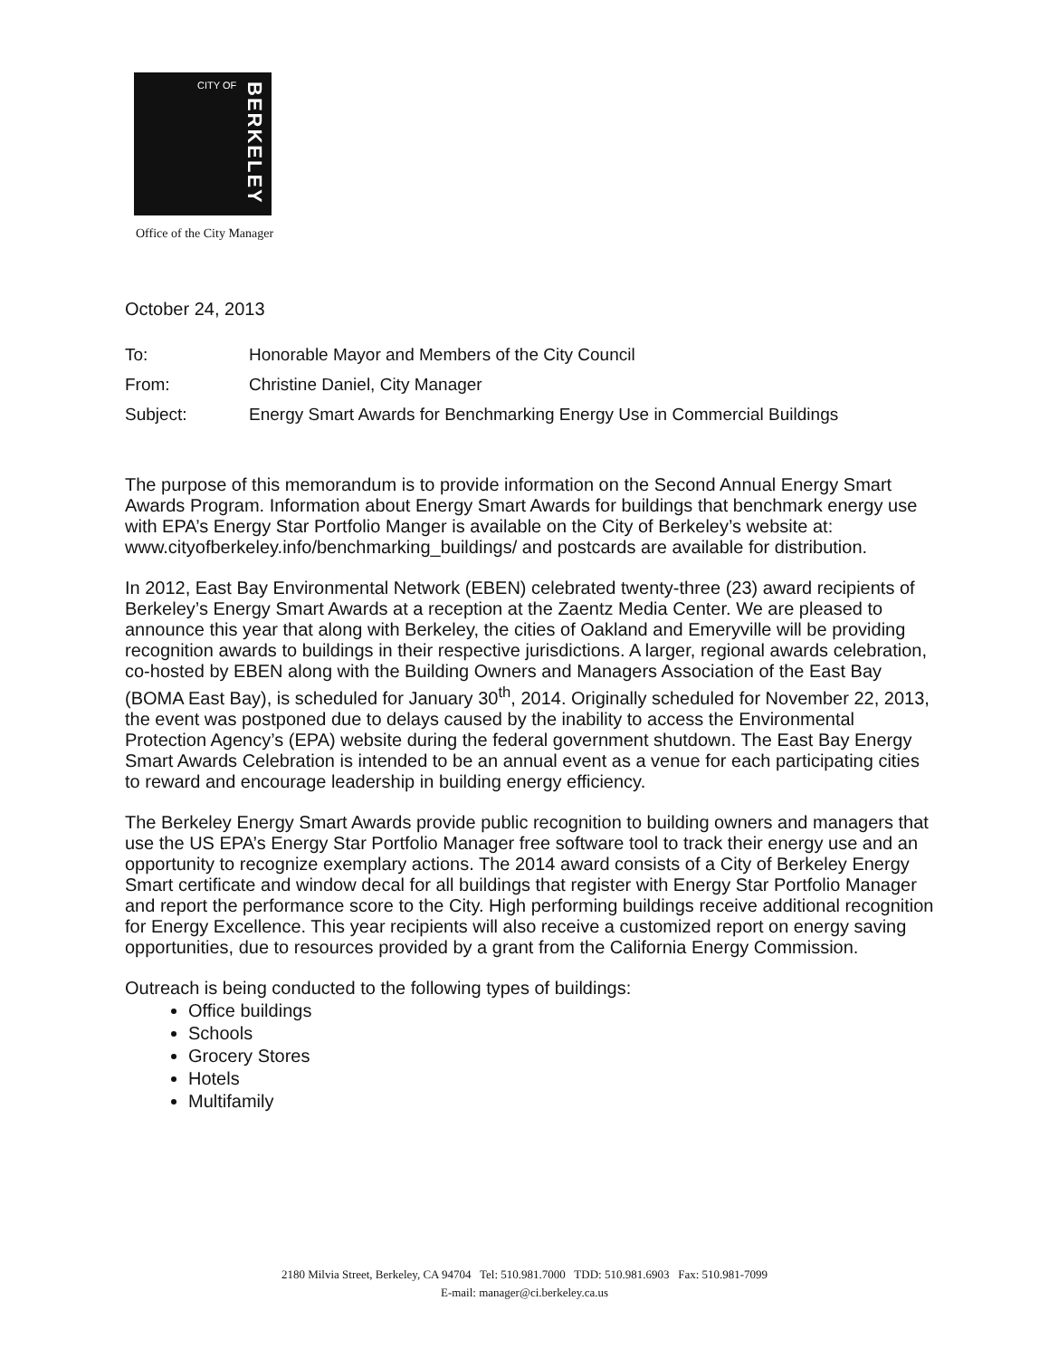CITY OF
BERKELEY
Office of the City Manager
October 24, 2013
| To: | Honorable Mayor and Members of the City Council |
| From: | Christine Daniel, City Manager |
| Subject: | Energy Smart Awards for Benchmarking Energy Use in Commercial Buildings |
The purpose of this memorandum is to provide information on the Second Annual Energy Smart Awards Program. Information about Energy Smart Awards for buildings that benchmark energy use with EPA’s Energy Star Portfolio Manger is available on the City of Berkeley’s website at: www.cityofberkeley.info/benchmarking_buildings/ and postcards are available for distribution.
In 2012, East Bay Environmental Network (EBEN) celebrated twenty-three (23) award recipients of Berkeley’s Energy Smart Awards at a reception at the Zaentz Media Center. We are pleased to announce this year that along with Berkeley, the cities of Oakland and Emeryville will be providing recognition awards to buildings in their respective jurisdictions. A larger, regional awards celebration, co-hosted by EBEN along with the Building Owners and Managers Association of the East Bay (BOMA East Bay), is scheduled for January 30<sup>th</sup>, 2014. Originally scheduled for November 22, 2013, the event was postponed due to delays caused by the inability to access the Environmental Protection Agency’s (EPA) website during the federal government shutdown. The East Bay Energy Smart Awards Celebration is intended to be an annual event as a venue for each participating cities to reward and encourage leadership in building energy efficiency.
The Berkeley Energy Smart Awards provide public recognition to building owners and managers that use the US EPA’s Energy Star Portfolio Manager free software tool to track their energy use and an opportunity to recognize exemplary actions. The 2014 award consists of a City of Berkeley Energy Smart certificate and window decal for all buildings that register with Energy Star Portfolio Manager and report the performance score to the City. High performing buildings receive additional recognition for Energy Excellence. This year recipients will also receive a customized report on energy saving opportunities, due to resources provided by a grant from the California Energy Commission.
Outreach is being conducted to the following types of buildings:
Office buildings
Schools
Grocery Stores
Hotels
Multifamily
2180 Milvia Street, Berkeley, CA 94704 Tel: 510.981.7000 TDD: 510.981.6903 Fax: 510.981-7099
E-mail: manager@ci.berkeley.ca.us